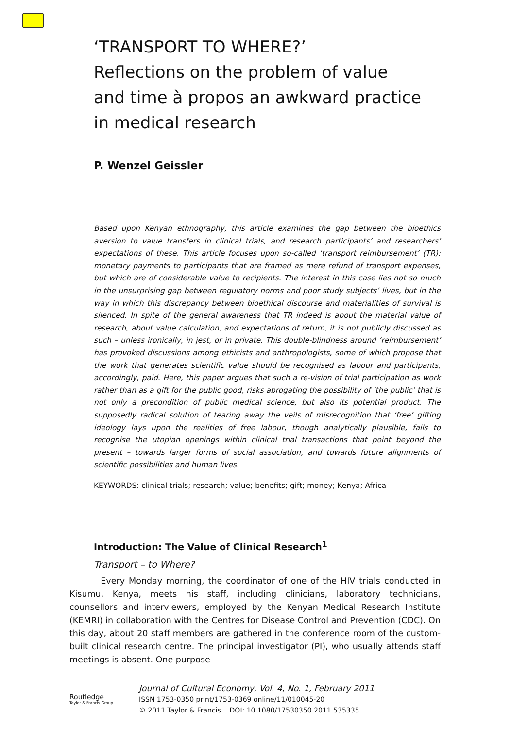‘TRANSPORT TO WHERE?’
Reflections on the problem of value and time à propos an awkward practice in medical research
P. Wenzel Geissler
Based upon Kenyan ethnography, this article examines the gap between the bioethics aversion to value transfers in clinical trials, and research participants’ and researchers’ expectations of these. This article focuses upon so-called ‘transport reimbursement’ (TR): monetary payments to participants that are framed as mere refund of transport expenses, but which are of considerable value to recipients. The interest in this case lies not so much in the unsurprising gap between regulatory norms and poor study subjects’ lives, but in the way in which this discrepancy between bioethical discourse and materialities of survival is silenced. In spite of the general awareness that TR indeed is about the material value of research, about value calculation, and expectations of return, it is not publicly discussed as such – unless ironically, in jest, or in private. This double-blindness around ‘reimbursement’ has provoked discussions among ethicists and anthropologists, some of which propose that the work that generates scientific value should be recognised as labour and participants, accordingly, paid. Here, this paper argues that such a re-vision of trial participation as work rather than as a gift for the public good, risks abrogating the possibility of ‘the public’ that is not only a precondition of public medical science, but also its potential product. The supposedly radical solution of tearing away the veils of misrecognition that ‘free’ gifting ideology lays upon the realities of free labour, though analytically plausible, fails to recognise the utopian openings within clinical trial transactions that point beyond the present – towards larger forms of social association, and towards future alignments of scientific possibilities and human lives.
KEYWORDS: clinical trials; research; value; benefits; gift; money; Kenya; Africa
Introduction: The Value of Clinical Research<sup>1</sup>
Transport – to Where?
Every Monday morning, the coordinator of one of the HIV trials conducted in Kisumu, Kenya, meets his staff, including clinicians, laboratory technicians, counsellors and interviewers, employed by the Kenyan Medical Research Institute (KEMRI) in collaboration with the Centres for Disease Control and Prevention (CDC). On this day, about 20 staff members are gathered in the conference room of the custom-built clinical research centre. The principal investigator (PI), who usually attends staff meetings is absent. One purpose
Routledge
Taylor & Francis Group
Journal of Cultural Economy, Vol. 4, No. 1, February 2011
ISSN 1753-0350 print/1753-0369 online/11/010045-20
© 2011 Taylor & Francis DOI: 10.1080/17530350.2011.535335